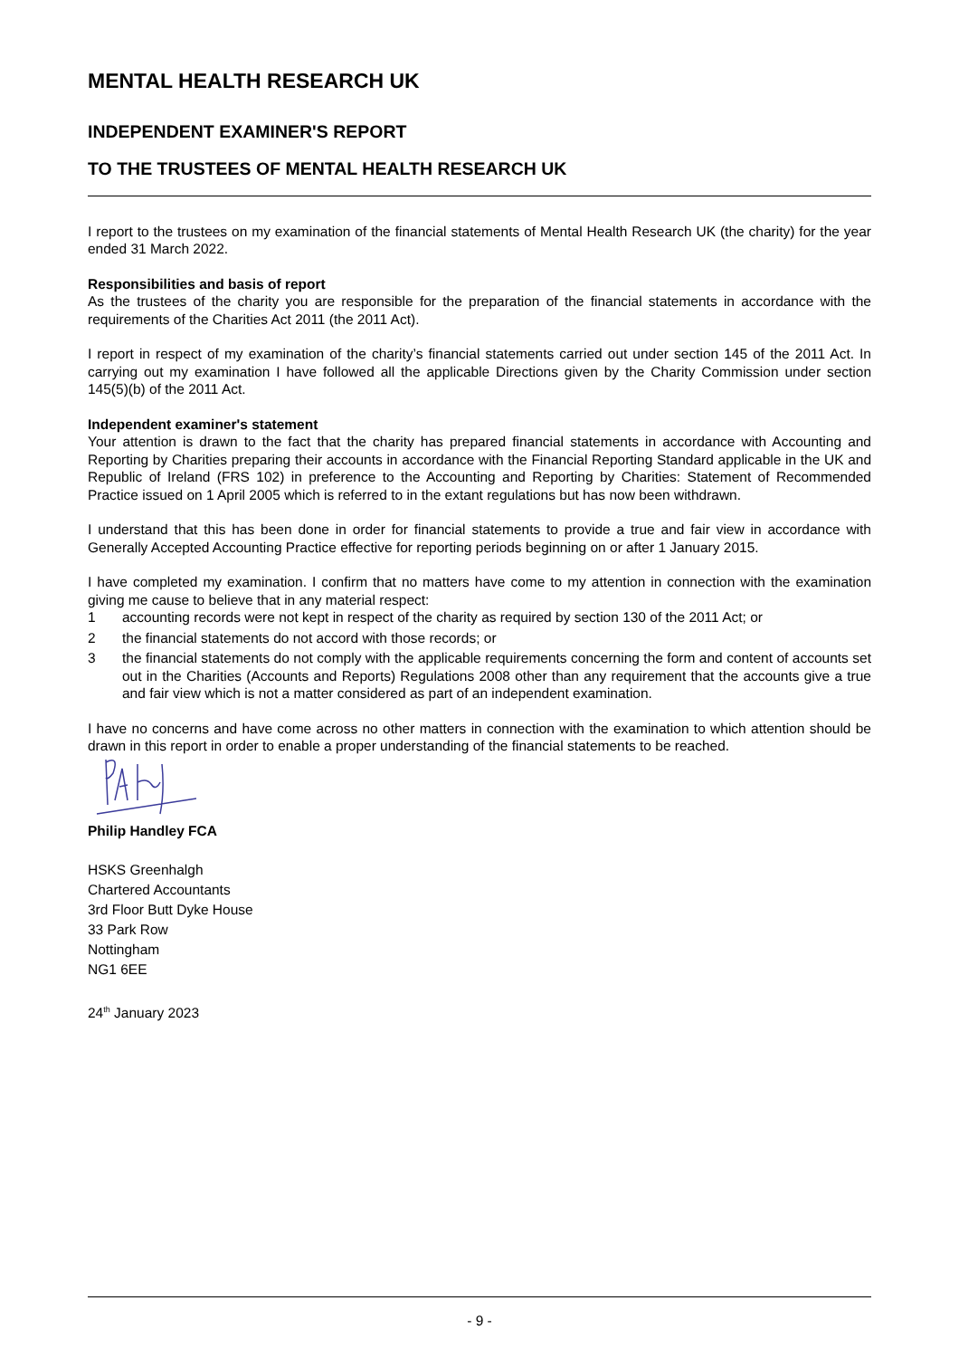MENTAL HEALTH RESEARCH UK
INDEPENDENT EXAMINER'S REPORT
TO THE TRUSTEES OF MENTAL HEALTH RESEARCH UK
I report to the trustees on my examination of the financial statements of Mental Health Research UK (the charity) for the year ended 31 March 2022.
Responsibilities and basis of report
As the trustees of the charity you are responsible for the preparation of the financial statements in accordance with the requirements of the Charities Act 2011 (the 2011 Act).
I report in respect of my examination of the charity’s financial statements carried out under section 145 of the 2011 Act. In carrying out my examination I have followed all the applicable Directions given by the Charity Commission under section 145(5)(b) of the 2011 Act.
Independent examiner's statement
Your attention is drawn to the fact that the charity has prepared financial statements in accordance with Accounting and Reporting by Charities preparing their accounts in accordance with the Financial Reporting Standard applicable in the UK and Republic of Ireland (FRS 102) in preference to the Accounting and Reporting by Charities: Statement of Recommended Practice issued on 1 April 2005 which is referred to in the extant regulations but has now been withdrawn.
I understand that this has been done in order for financial statements to provide a true and fair view in accordance with Generally Accepted Accounting Practice effective for reporting periods beginning on or after 1 January 2015.
I have completed my examination. I confirm that no matters have come to my attention in connection with the examination giving me cause to believe that in any material respect:
1 accounting records were not kept in respect of the charity as required by section 130 of the 2011 Act; or
2 the financial statements do not accord with those records; or
3 the financial statements do not comply with the applicable requirements concerning the form and content of accounts set out in the Charities (Accounts and Reports) Regulations 2008 other than any requirement that the accounts give a true and fair view which is not a matter considered as part of an independent examination.
I have no concerns and have come across no other matters in connection with the examination to which attention should be drawn in this report in order to enable a proper understanding of the financial statements to be reached.
Philip Handley FCA
HSKS Greenhalgh
Chartered Accountants
3rd Floor Butt Dyke House
33 Park Row
Nottingham
NG1 6EE
24<sup>th</sup> January 2023
- 9 -